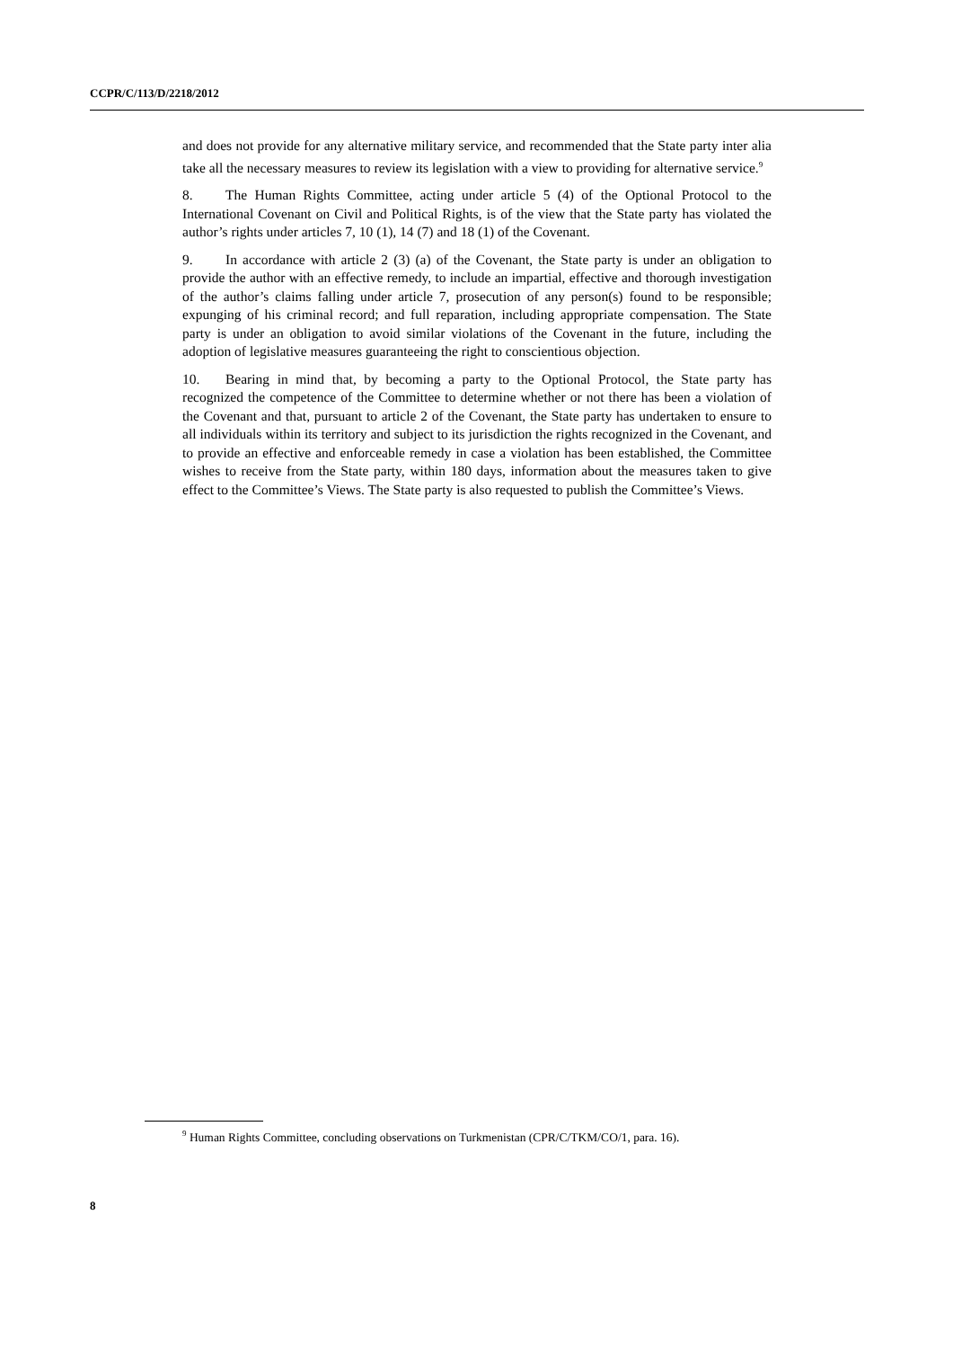CCPR/C/113/D/2218/2012
and does not provide for any alternative military service, and recommended that the State party inter alia take all the necessary measures to review its legislation with a view to providing for alternative service.<sup>9</sup>
8. The Human Rights Committee, acting under article 5 (4) of the Optional Protocol to the International Covenant on Civil and Political Rights, is of the view that the State party has violated the author’s rights under articles 7, 10 (1), 14 (7) and 18 (1) of the Covenant.
9. In accordance with article 2 (3) (a) of the Covenant, the State party is under an obligation to provide the author with an effective remedy, to include an impartial, effective and thorough investigation of the author’s claims falling under article 7, prosecution of any person(s) found to be responsible; expunging of his criminal record; and full reparation, including appropriate compensation. The State party is under an obligation to avoid similar violations of the Covenant in the future, including the adoption of legislative measures guaranteeing the right to conscientious objection.
10. Bearing in mind that, by becoming a party to the Optional Protocol, the State party has recognized the competence of the Committee to determine whether or not there has been a violation of the Covenant and that, pursuant to article 2 of the Covenant, the State party has undertaken to ensure to all individuals within its territory and subject to its jurisdiction the rights recognized in the Covenant, and to provide an effective and enforceable remedy in case a violation has been established, the Committee wishes to receive from the State party, within 180 days, information about the measures taken to give effect to the Committee’s Views. The State party is also requested to publish the Committee’s Views.
<sup>9</sup> Human Rights Committee, concluding observations on Turkmenistan (CPR/C/TKM/CO/1, para. 16).
8